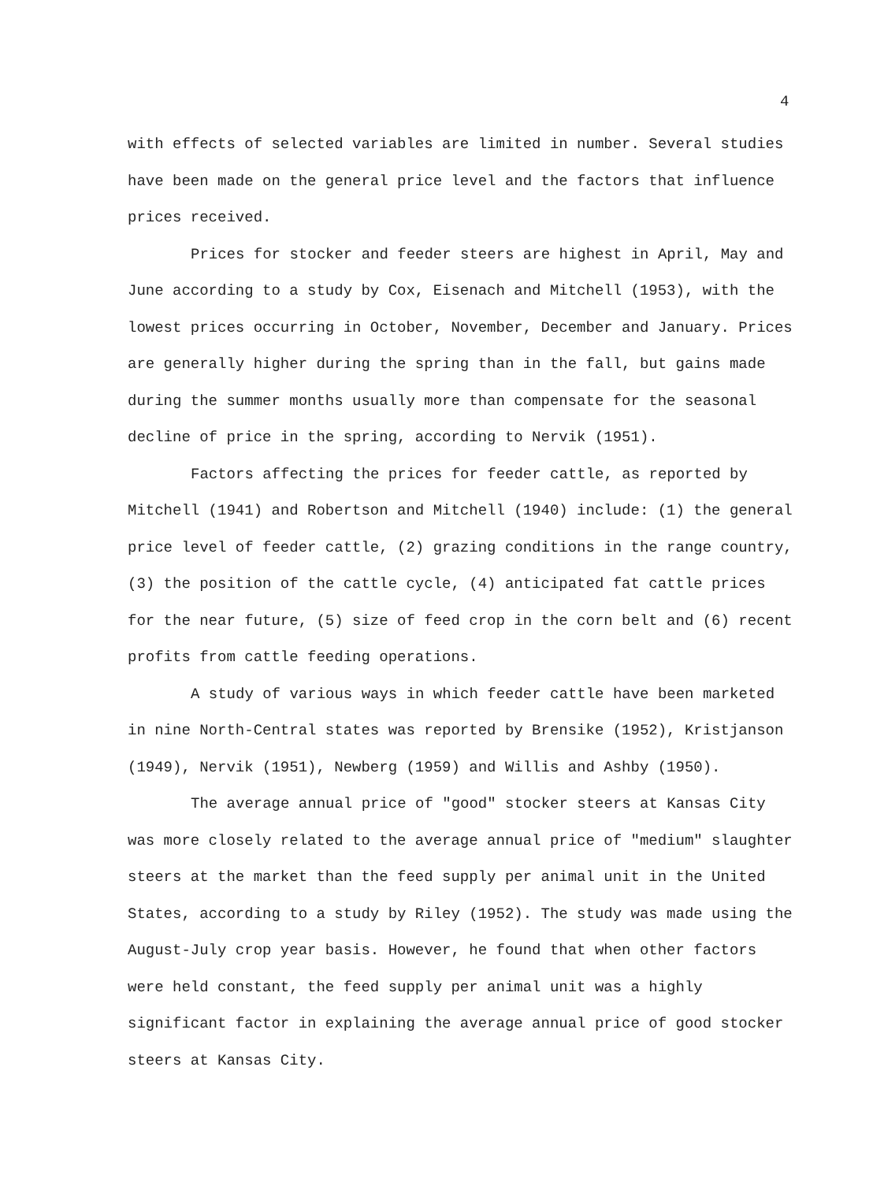4
with effects of selected variables are limited in number. Several studies have been made on the general price level and the factors that influence prices received.
Prices for stocker and feeder steers are highest in April, May and June according to a study by Cox, Eisenach and Mitchell (1953), with the lowest prices occurring in October, November, December and January. Prices are generally higher during the spring than in the fall, but gains made during the summer months usually more than compensate for the seasonal decline of price in the spring, according to Nervik (1951).
Factors affecting the prices for feeder cattle, as reported by Mitchell (1941) and Robertson and Mitchell (1940) include: (1) the general price level of feeder cattle, (2) grazing conditions in the range country, (3) the position of the cattle cycle, (4) anticipated fat cattle prices for the near future, (5) size of feed crop in the corn belt and (6) recent profits from cattle feeding operations.
A study of various ways in which feeder cattle have been marketed in nine North-Central states was reported by Brensike (1952), Kristjanson (1949), Nervik (1951), Newberg (1959) and Willis and Ashby (1950).
The average annual price of "good" stocker steers at Kansas City was more closely related to the average annual price of "medium" slaughter steers at the market than the feed supply per animal unit in the United States, according to a study by Riley (1952). The study was made using the August-July crop year basis. However, he found that when other factors were held constant, the feed supply per animal unit was a highly significant factor in explaining the average annual price of good stocker steers at Kansas City.